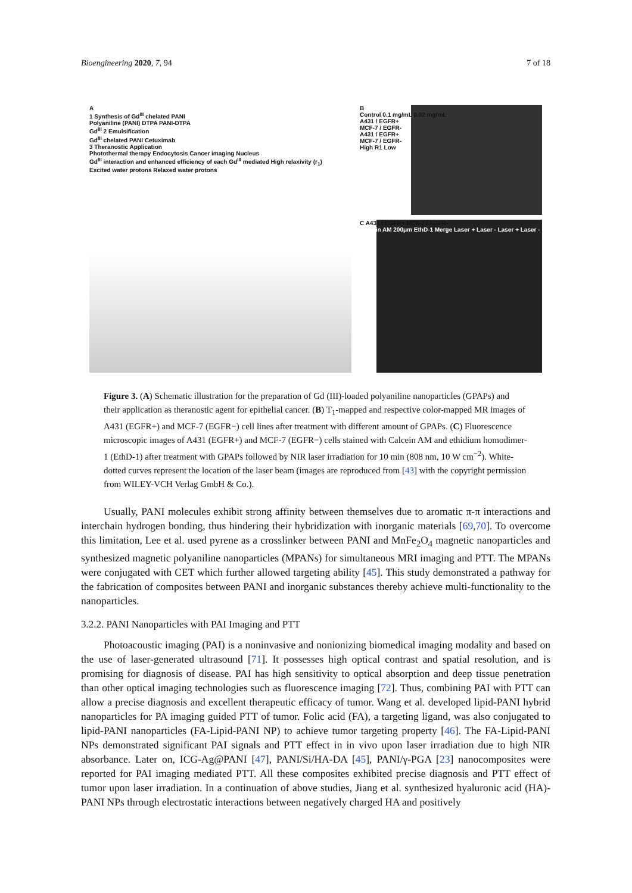Bioengineering 2020, 7, 94 7 of 18
A
1 Synthesis of Gd<sup>III</sup> chelated PANI
Polyaniline (PANI) DTPA PANI-DTPA
Gd<sup>III</sup> 2 Emulsification
Gd<sup>III</sup> chelated PANI Cetuximab
3 Theranostic Application
Photothermal therapy Endocytosis Cancer imaging Nucleus
Gd<sup>III</sup> interaction and enhanced efficiency of each Gd<sup>III</sup> mediated High relaxivity (r<sub>1</sub>)
Excited water protons Relaxed water protons
B
Control 0.1 mg/mL 0.02 mg/mL
A431 / EGFR+
MCF-7 / EGFR-
A431 / EGFR+
MCF-7 / EGFR-
High R1 Low
C A431 / EGFR+ MCF-7 / EGFR-
Calcein AM 200μm EthD-1 Merge Laser + Laser - Laser + Laser -
Figure 3. (A) Schematic illustration for the preparation of Gd (III)-loaded polyaniline nanoparticles (GPAPs) and their application as theranostic agent for epithelial cancer. (B) T<sub>1</sub>-mapped and respective color-mapped MR images of A431 (EGFR+) and MCF-7 (EGFR−) cell lines after treatment with different amount of GPAPs. (C) Fluorescence microscopic images of A431 (EGFR+) and MCF-7 (EGFR−) cells stained with Calcein AM and ethidium homodimer-1 (EthD-1) after treatment with GPAPs followed by NIR laser irradiation for 10 min (808 nm, 10 W cm<sup>−2</sup>). White-dotted curves represent the location of the laser beam (images are reproduced from [43] with the copyright permission from WILEY-VCH Verlag GmbH & Co.).
Usually, PANI molecules exhibit strong affinity between themselves due to aromatic π-π interactions and interchain hydrogen bonding, thus hindering their hybridization with inorganic materials [69,70]. To overcome this limitation, Lee et al. used pyrene as a crosslinker between PANI and MnFe<sub>2</sub>O<sub>4</sub> magnetic nanoparticles and synthesized magnetic polyaniline nanoparticles (MPANs) for simultaneous MRI imaging and PTT. The MPANs were conjugated with CET which further allowed targeting ability [45]. This study demonstrated a pathway for the fabrication of composites between PANI and inorganic substances thereby achieve multi-functionality to the nanoparticles.
3.2.2. PANI Nanoparticles with PAI Imaging and PTT
Photoacoustic imaging (PAI) is a noninvasive and nonionizing biomedical imaging modality and based on the use of laser-generated ultrasound [71]. It possesses high optical contrast and spatial resolution, and is promising for diagnosis of disease. PAI has high sensitivity to optical absorption and deep tissue penetration than other optical imaging technologies such as fluorescence imaging [72]. Thus, combining PAI with PTT can allow a precise diagnosis and excellent therapeutic efficacy of tumor. Wang et al. developed lipid-PANI hybrid nanoparticles for PA imaging guided PTT of tumor. Folic acid (FA), a targeting ligand, was also conjugated to lipid-PANI nanoparticles (FA-Lipid-PANI NP) to achieve tumor targeting property [46]. The FA-Lipid-PANI NPs demonstrated significant PAI signals and PTT effect in in vivo upon laser irradiation due to high NIR absorbance. Later on, ICG-Ag@PANI [47], PANI/Si/HA-DA [45], PANI/γ-PGA [23] nanocomposites were reported for PAI imaging mediated PTT. All these composites exhibited precise diagnosis and PTT effect of tumor upon laser irradiation. In a continuation of above studies, Jiang et al. synthesized hyaluronic acid (HA)-PANI NPs through electrostatic interactions between negatively charged HA and positively